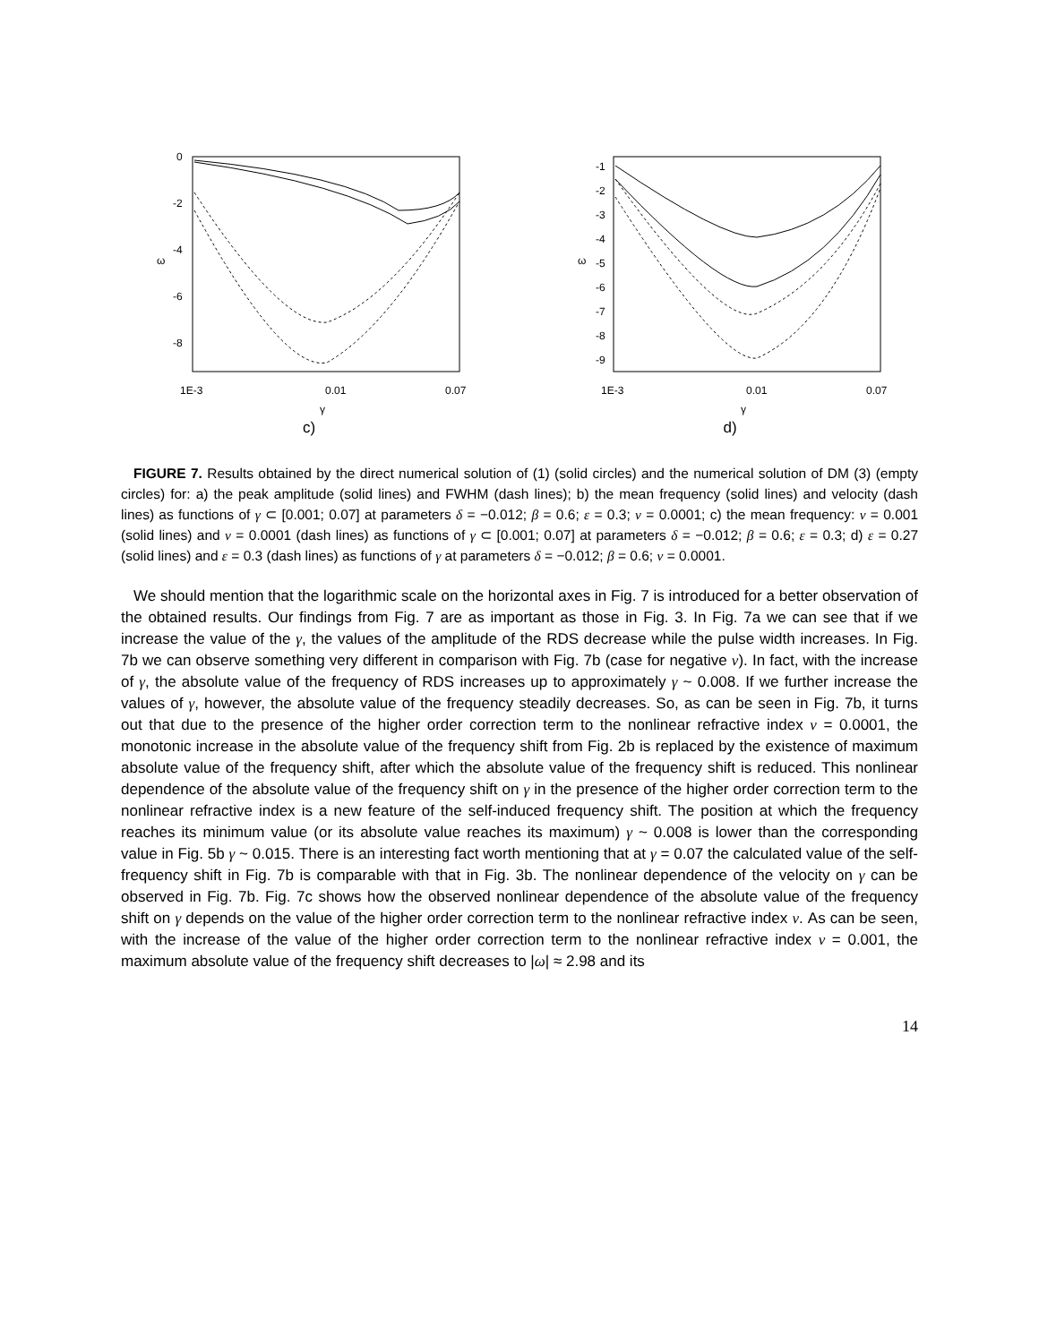0
-2
-4
-6
-8
1E-3
0.01
0.07
γ
ω
c)
-1
-2
-3
-4
-5
-6
-7
-8
-9
1E-3
0.01
0.07
γ
ω
d)
FIGURE 7. Results obtained by the direct numerical solution of (1) (solid circles) and the numerical solution of DM (3) (empty circles) for: a) the peak amplitude (solid lines) and FWHM (dash lines); b) the mean frequency (solid lines) and velocity (dash lines) as functions of γ ⊂ [0.001; 0.07] at parameters δ = −0.012; β = 0.6; ε = 0.3; ν = 0.0001; c) the mean frequency: ν = 0.001 (solid lines) and ν = 0.0001 (dash lines) as functions of γ ⊂ [0.001; 0.07] at parameters δ = −0.012; β = 0.6; ε = 0.3; d) ε = 0.27 (solid lines) and ε = 0.3 (dash lines) as functions of γ at parameters δ = −0.012; β = 0.6; ν = 0.0001.
We should mention that the logarithmic scale on the horizontal axes in Fig. 7 is introduced for a better observation of the obtained results. Our findings from Fig. 7 are as important as those in Fig. 3. In Fig. 7a we can see that if we increase the value of the γ, the values of the amplitude of the RDS decrease while the pulse width increases. In Fig. 7b we can observe something very different in comparison with Fig. 7b (case for negative ν). In fact, with the increase of γ, the absolute value of the frequency of RDS increases up to approximately γ ~ 0.008. If we further increase the values of γ, however, the absolute value of the frequency steadily decreases. So, as can be seen in Fig. 7b, it turns out that due to the presence of the higher order correction term to the nonlinear refractive index ν = 0.0001, the monotonic increase in the absolute value of the frequency shift from Fig. 2b is replaced by the existence of maximum absolute value of the frequency shift, after which the absolute value of the frequency shift is reduced. This nonlinear dependence of the absolute value of the frequency shift on γ in the presence of the higher order correction term to the nonlinear refractive index is a new feature of the self-induced frequency shift. The position at which the frequency reaches its minimum value (or its absolute value reaches its maximum) γ ~ 0.008 is lower than the corresponding value in Fig. 5b γ ~ 0.015. There is an interesting fact worth mentioning that at γ = 0.07 the calculated value of the self-frequency shift in Fig. 7b is comparable with that in Fig. 3b. The nonlinear dependence of the velocity on γ can be observed in Fig. 7b. Fig. 7c shows how the observed nonlinear dependence of the absolute value of the frequency shift on γ depends on the value of the higher order correction term to the nonlinear refractive index ν. As can be seen, with the increase of the value of the higher order correction term to the nonlinear refractive index ν = 0.001, the maximum absolute value of the frequency shift decreases to |ω| ≈ 2.98 and its
14